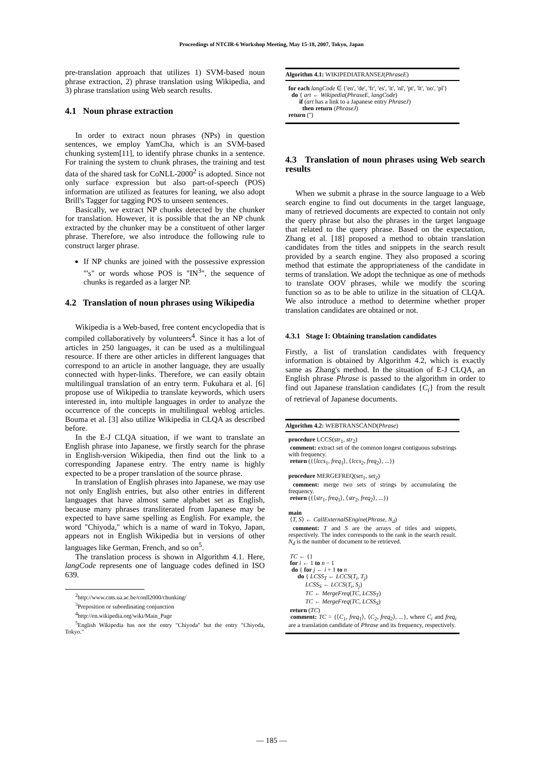Proceedings of NTCIR-6 Workshop Meeting, May 15-18, 2007, Tokyo, Japan
pre-translation approach that utilizes 1) SVM-based noun phrase extraction, 2) phrase translation using Wikipedia, and 3) phrase translation using Web search results.
4.1 Noun phrase extraction
In order to extract noun phrases (NPs) in question sentences, we employ YamCha, which is an SVM-based chunking system[11], to identify phrase chunks in a sentence. For training the system to chunk phrases, the training and test data of the shared task for CoNLL-2000<sup>2</sup> is adopted. Since not only surface expression but also part-of-speech (POS) information are utilized as features for leaning, we also adopt Brill's Tagger for tagging POS to unseen sentences.
Basically, we extract NP chunks detected by the chunker for translation. However, it is possible that the an NP chunk extracted by the chunker may be a constituent of other larger phrase. Therefore, we also introduce the following rule to construct larger phrase.
If NP chunks are joined with the possessive expression "'s" or words whose POS is "IN<sup>3</sup>", the sequence of chunks is regarded as a larger NP.
4.2 Translation of noun phrases using Wikipedia
Wikipedia is a Web-based, free content encyclopedia that is compiled collaboratively by volunteers<sup>4</sup>. Since it has a lot of articles in 250 languages, it can be used as a multilingual resource. If there are other articles in different languages that correspond to an article in another language, they are usually connected with hyper-links. Therefore, we can easily obtain multilingual translation of an entry term. Fukuhara et al. [6] propose use of Wikipedia to translate keywords, which users interested in, into multiple languages in order to analyze the occurrence of the concepts in multilingual weblog articles. Bouma et al. [3] also utilize Wikipedia in CLQA as described before.
In the E-J CLQA situation, if we want to translate an English phrase into Japanese, we firstly search for the phrase in English-version Wikipedia, then find out the link to a corresponding Japanese entry. The entry name is highly expected to be a proper translation of the source phrase.
In translation of English phrases into Japanese, we may use not only English entries, but also other entries in different languages that have almost same alphabet set as English, because many phrases transliterated from Japanese may be expected to have same spelling as English. For example, the word "Chiyoda," which is a name of ward in Tokyo, Japan, appears not in English Wikipedia but in versions of other languages like German, French, and so on<sup>5</sup>.
The translation process is shown in Algorithm 4.1. Here, langCode represents one of language codes defined in ISO 639.
<sup>2</sup> http://www.cnts.ua.ac.be/conll2000/chunking/
<sup>3</sup> Preposition or subordinating conjunction
<sup>4</sup> http://en.wikipedia.org/wiki/Main_Page
<sup>5</sup> English Wikipedia has not the entry "Chiyoda" but the entry "Chiyoda, Tokyo."
Algorithm 4.1: WIKIPEDIATRANSEJ(PhraseE)
for each langCode ∈ {'en', 'de', 'fr', 'es', 'it', 'nl', 'pt', 'lt', 'no', 'pl'}
do { art ← Wikipedia(PhraseE, langCode)
if (art has a link to a Japanese entry PhraseJ)
then return (PhraseJ)
return ('')
4.3 Translation of noun phrases using Web search results
When we submit a phrase in the source language to a Web search engine to find out documents in the target language, many of retrieved documents are expected to contain not only the query phrase but also the phrases in the target language that related to the query phrase. Based on the expectation, Zhang et al. [18] proposed a method to obtain translation candidates from the titles and snippets in the search result provided by a search engine. They also proposed a scoring method that estimate the appropriateness of the candidate in terms of translation. We adopt the technique as one of methods to translate OOV phrases, while we modify the scoring function so as to be able to utilize in the situation of CLQA. We also introduce a method to determine whether proper translation candidates are obtained or not.
4.3.1 Stage I: Obtaining translation candidates
Firstly, a list of translation candidates with frequency information is obtained by Algorithm 4.2, which is exactly same as Zhang's method. In the situation of E-J CLQA, an English phrase Phrase is passed to the algorithm in order to find out Japanese translation candidates {C<sub>i</sub>} from the result of retrieval of Japanese documents.
Algorithm 4.2: WEBTRANSCAND(Phrase)
procedure LCCS(str<sub>1</sub>, str<sub>2</sub>)
comment: extract set of the common longest contiguous substrings with frequency.
return ({⟨lccs<sub>1</sub>, freq<sub>1</sub>⟩, ⟨lccs<sub>2</sub>, freq<sub>2</sub>⟩, ...})
procedure MERGEFREQ(set<sub>1</sub>, set<sub>2</sub>)
comment: merge two sets of strings by accumulating the frequency.
return ({⟨str<sub>1</sub>, freq<sub>1</sub>⟩, ⟨str<sub>2</sub>, freq<sub>2</sub>⟩, ...})
main
⟨T, S⟩ ← CallExternalSEngine(Phrase, N<sub>d</sub>)
comment: T and S are the arrays of titles and snippets, respectively. The index corresponds to the rank in the search result. N<sub>d</sub> is the number of document to be retrieved.
TC ← {}
for i ← 1 to n − 1
do { for j ← i + 1 to n
do { LCSS<sub>T</sub> ← LCCS(T<sub>i</sub>, T<sub>j</sub>)
LCSS<sub>S</sub> ← LCCS(T<sub>i</sub>, S<sub>j</sub>)
TC ← MergeFreq(TC, LCSS<sub>T</sub>)
TC ← MergeFreq(TC, LCSS<sub>S</sub>)
return (TC)
comment: TC = {⟨C<sub>1</sub>, freq<sub>1</sub>⟩, ⟨C<sub>2</sub>, freq<sub>2</sub>⟩, ...}, where C<sub>i</sub> and freq<sub>i</sub> are a translation candidate of Phrase and its frequency, respectively.
— 185 —